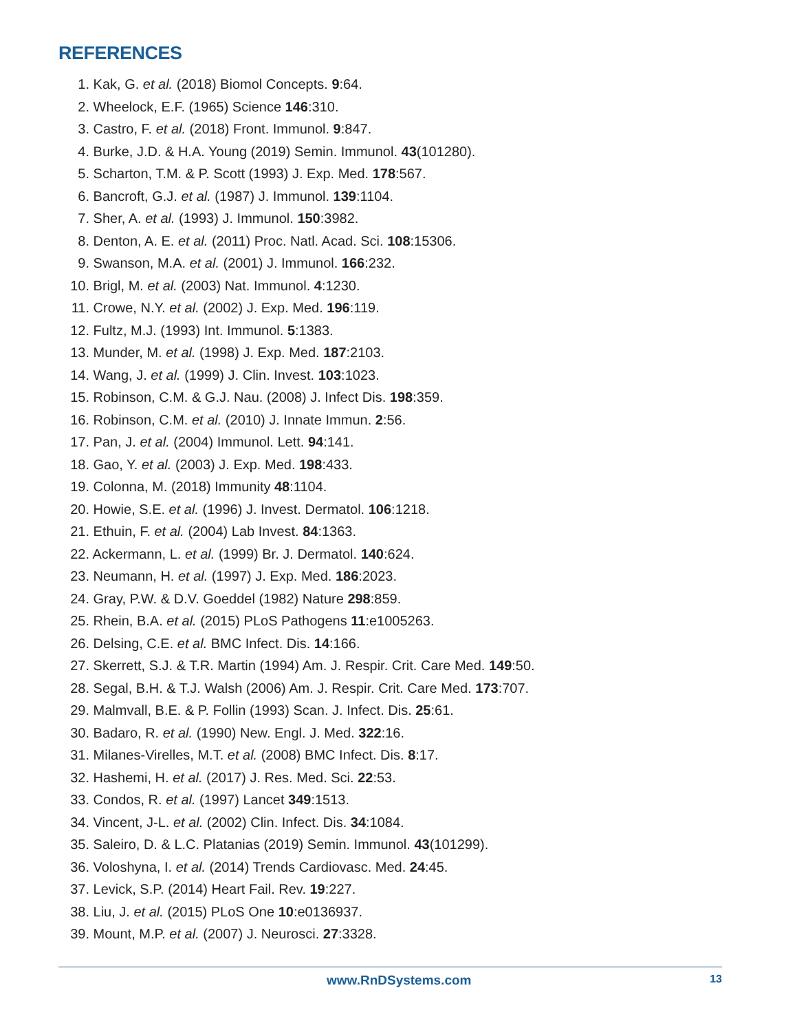REFERENCES
1. Kak, G. et al. (2018) Biomol Concepts. 9:64.
2. Wheelock, E.F. (1965) Science 146:310.
3. Castro, F. et al. (2018) Front. Immunol. 9:847.
4. Burke, J.D. & H.A. Young (2019) Semin. Immunol. 43(101280).
5. Scharton, T.M. & P. Scott (1993) J. Exp. Med. 178:567.
6. Bancroft, G.J. et al. (1987) J. Immunol. 139:1104.
7. Sher, A. et al. (1993) J. Immunol. 150:3982.
8. Denton, A. E. et al. (2011) Proc. Natl. Acad. Sci. 108:15306.
9. Swanson, M.A. et al. (2001) J. Immunol. 166:232.
10. Brigl, M. et al. (2003) Nat. Immunol. 4:1230.
11. Crowe, N.Y. et al. (2002) J. Exp. Med. 196:119.
12. Fultz, M.J. (1993) Int. Immunol. 5:1383.
13. Munder, M. et al. (1998) J. Exp. Med. 187:2103.
14. Wang, J. et al. (1999) J. Clin. Invest. 103:1023.
15. Robinson, C.M. & G.J. Nau. (2008) J. Infect Dis. 198:359.
16. Robinson, C.M. et al. (2010) J. Innate Immun. 2:56.
17. Pan, J. et al. (2004) Immunol. Lett. 94:141.
18. Gao, Y. et al. (2003) J. Exp. Med. 198:433.
19. Colonna, M. (2018) Immunity 48:1104.
20. Howie, S.E. et al. (1996) J. Invest. Dermatol. 106:1218.
21. Ethuin, F. et al. (2004) Lab Invest. 84:1363.
22. Ackermann, L. et al. (1999) Br. J. Dermatol. 140:624.
23. Neumann, H. et al. (1997) J. Exp. Med. 186:2023.
24. Gray, P.W. & D.V. Goeddel (1982) Nature 298:859.
25. Rhein, B.A. et al. (2015) PLoS Pathogens 11:e1005263.
26. Delsing, C.E. et al. BMC Infect. Dis. 14:166.
27. Skerrett, S.J. & T.R. Martin (1994) Am. J. Respir. Crit. Care Med. 149:50.
28. Segal, B.H. & T.J. Walsh (2006) Am. J. Respir. Crit. Care Med. 173:707.
29. Malmvall, B.E. & P. Follin (1993) Scan. J. Infect. Dis. 25:61.
30. Badaro, R. et al. (1990) New. Engl. J. Med. 322:16.
31. Milanes-Virelles, M.T. et al. (2008) BMC Infect. Dis. 8:17.
32. Hashemi, H. et al. (2017) J. Res. Med. Sci. 22:53.
33. Condos, R. et al. (1997) Lancet 349:1513.
34. Vincent, J-L. et al. (2002) Clin. Infect. Dis. 34:1084.
35. Saleiro, D. & L.C. Platanias (2019) Semin. Immunol. 43(101299).
36. Voloshyna, I. et al. (2014) Trends Cardiovasc. Med. 24:45.
37. Levick, S.P. (2014) Heart Fail. Rev. 19:227.
38. Liu, J. et al. (2015) PLoS One 10:e0136937.
39. Mount, M.P. et al. (2007) J. Neurosci. 27:3328.
www.RnDSystems.com 13